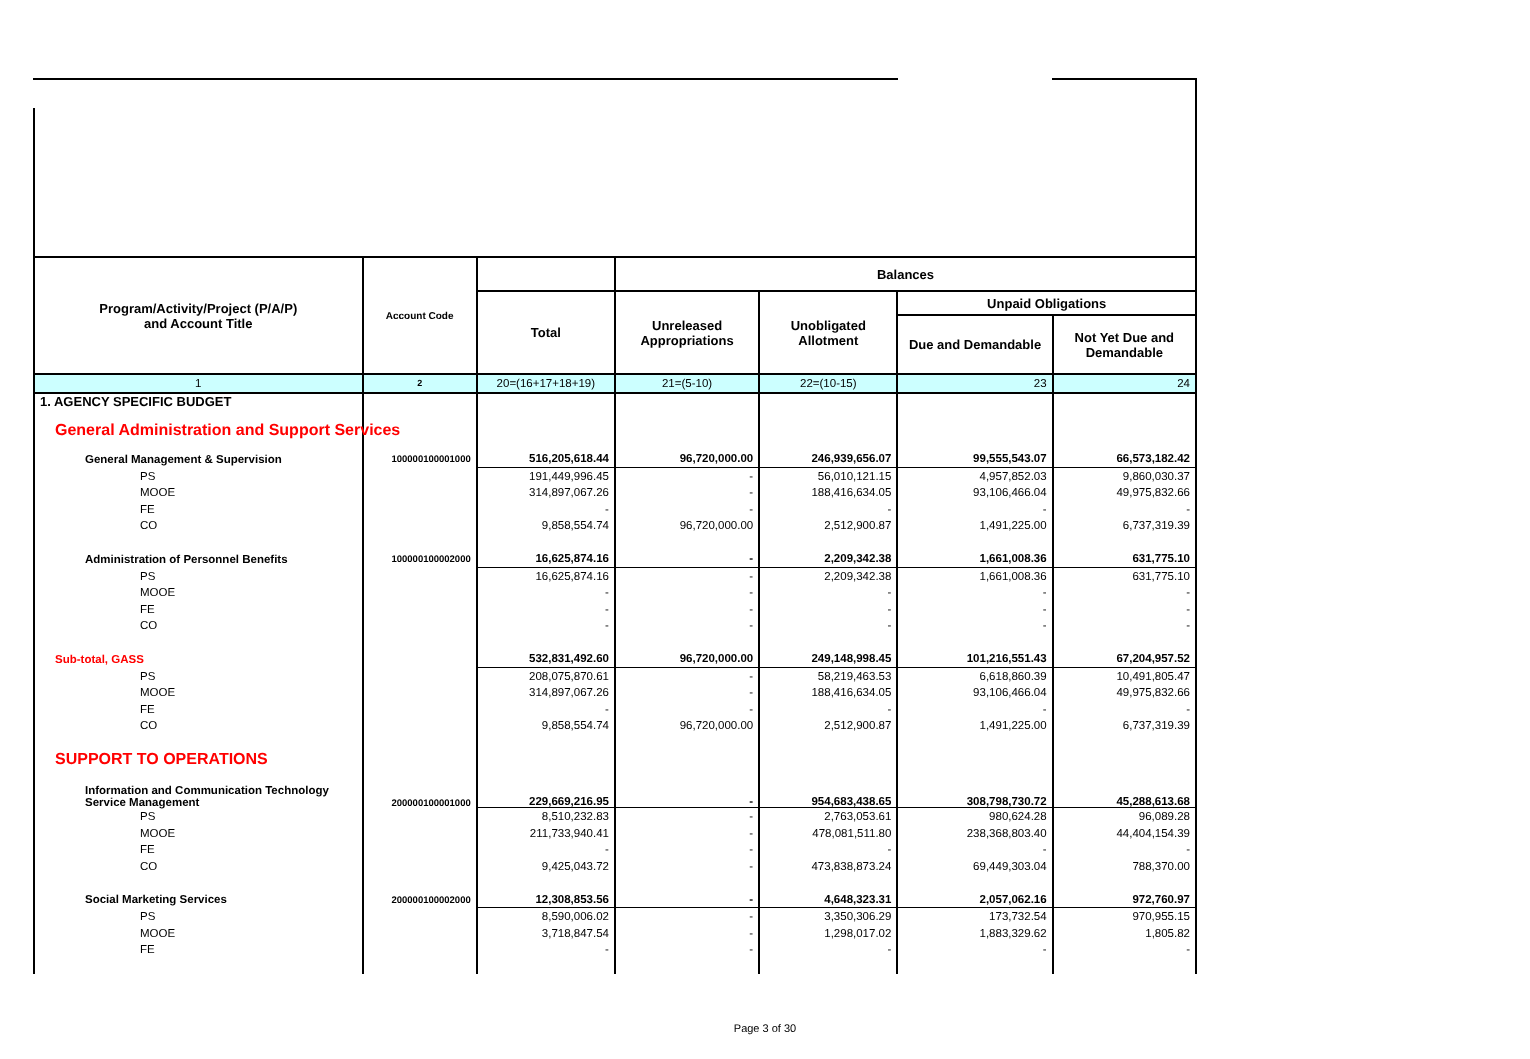| Program/Activity/Project (P/A/P) and Account Title | Account Code | | Balances | | | |
| --- | --- | --- | --- | --- | --- | --- |
| | | Total | Unreleased Appropriations | Unobligated Allotment | Unpaid Obligations | |
| | | | | | Due and Demandable | Not Yet Due and Demandable |
| 1 | 2 | 20=(16+17+18+19) | 21=(5-10) | 22=(10-15) | 23 | 24 |
| 1. AGENCY SPECIFIC BUDGET | | | | | | |
| General Administration and Support Services | | | | | | |
| General Management & Supervision | 100000100001000 | 516,205,618.44 | 96,720,000.00 | 246,939,656.07 | 99,555,543.07 | 66,573,182.42 |
| PS | | 191,449,996.45 | - | 56,010,121.15 | 4,957,852.03 | 9,860,030.37 |
| MOOE | | 314,897,067.26 | - | 188,416,634.05 | 93,106,466.04 | 49,975,832.66 |
| FE | | - | - | - | - | - |
| CO | | 9,858,554.74 | 96,720,000.00 | 2,512,900.87 | 1,491,225.00 | 6,737,319.39 |
| Administration of Personnel Benefits | 100000100002000 | 16,625,874.16 | - | 2,209,342.38 | 1,661,008.36 | 631,775.10 |
| PS | | 16,625,874.16 | - | 2,209,342.38 | 1,661,008.36 | 631,775.10 |
| MOOE | | - | - | - | - | - |
| FE | | - | - | - | - | - |
| CO | | - | - | - | - | - |
| Sub-total, GASS | | 532,831,492.60 | 96,720,000.00 | 249,148,998.45 | 101,216,551.43 | 67,204,957.52 |
| PS | | 208,075,870.61 | - | 58,219,463.53 | 6,618,860.39 | 10,491,805.47 |
| MOOE | | 314,897,067.26 | - | 188,416,634.05 | 93,106,466.04 | 49,975,832.66 |
| FE | | - | - | - | - | - |
| CO | | 9,858,554.74 | 96,720,000.00 | 2,512,900.87 | 1,491,225.00 | 6,737,319.39 |
| SUPPORT TO OPERATIONS | | | | | | |
| Information and Communication Technology Service Management | 200000100001000 | 229,669,216.95 | - | 954,683,438.65 | 308,798,730.72 | 45,288,613.68 |
| PS | | 8,510,232.83 | - | 2,763,053.61 | 980,624.28 | 96,089.28 |
| MOOE | | 211,733,940.41 | - | 478,081,511.80 | 238,368,803.40 | 44,404,154.39 |
| FE | | - | - | - | - | - |
| CO | | 9,425,043.72 | - | 473,838,873.24 | 69,449,303.04 | 788,370.00 |
| Social Marketing Services | 200000100002000 | 12,308,853.56 | - | 4,648,323.31 | 2,057,062.16 | 972,760.97 |
| PS | | 8,590,006.02 | - | 3,350,306.29 | 173,732.54 | 970,955.15 |
| MOOE | | 3,718,847.54 | - | 1,298,017.02 | 1,883,329.62 | 1,805.82 |
| FE | | - | - | - | - | - |
Page 3 of 30